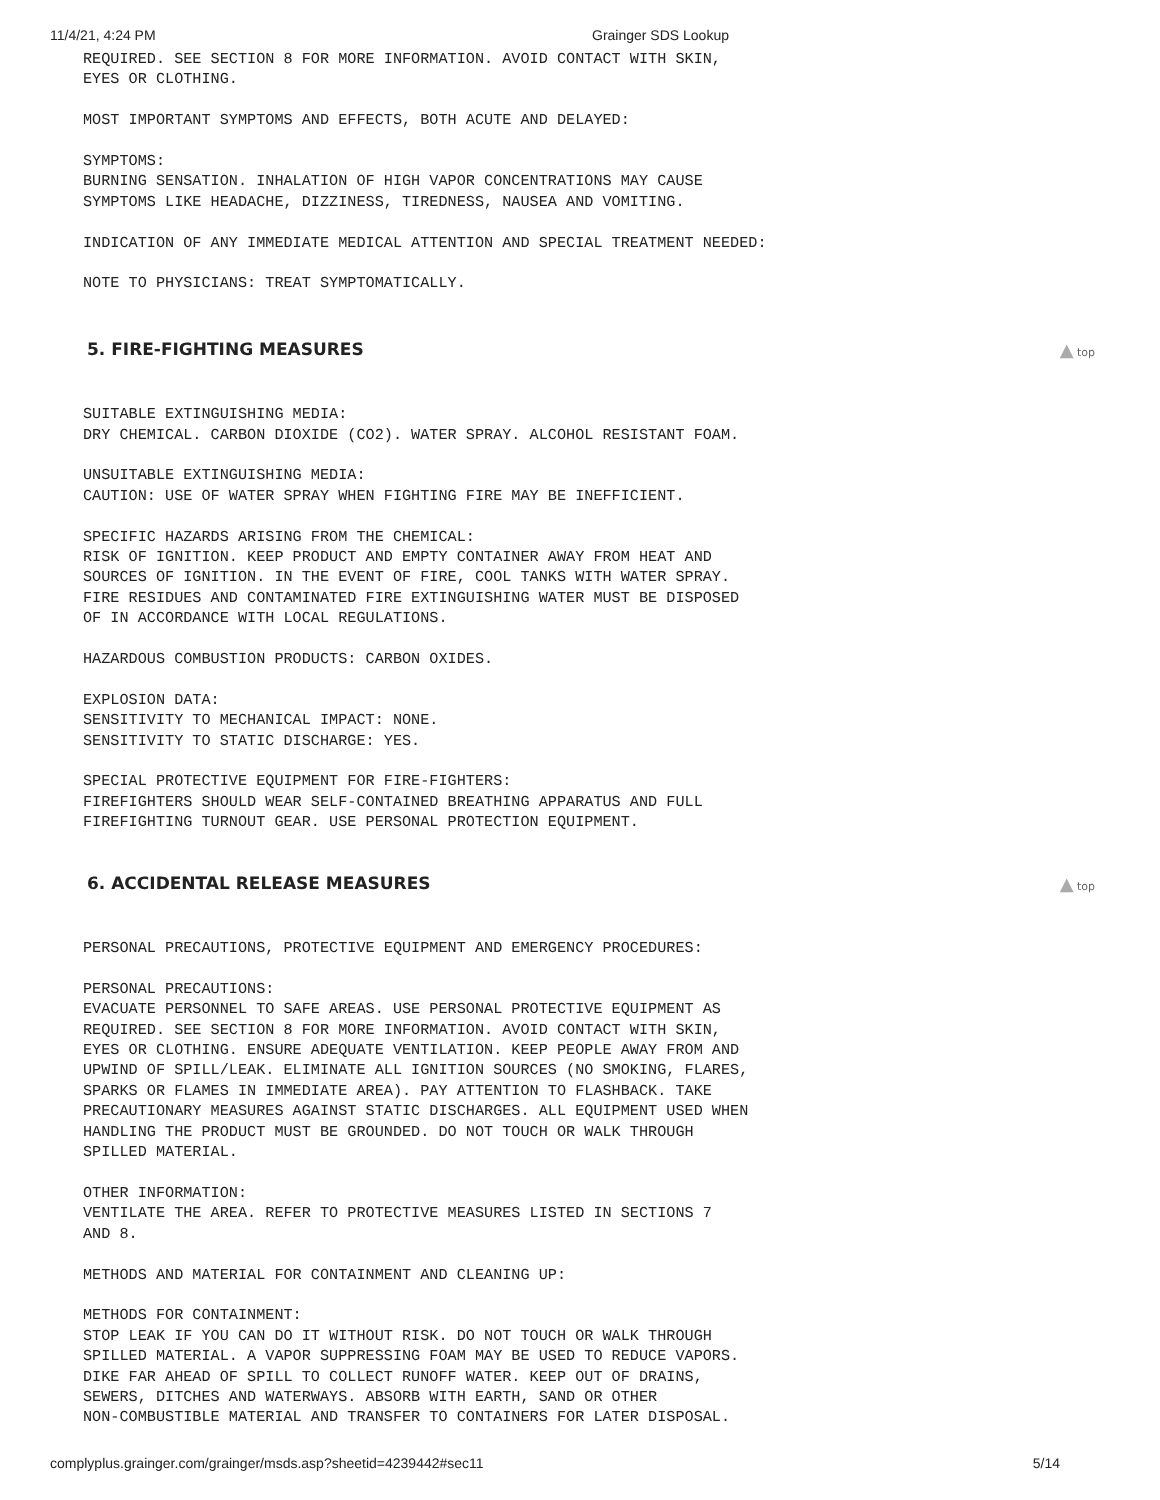11/4/21, 4:24 PM Grainger SDS Lookup
REQUIRED. SEE SECTION 8 FOR MORE INFORMATION. AVOID CONTACT WITH SKIN, EYES OR CLOTHING.
MOST IMPORTANT SYMPTOMS AND EFFECTS, BOTH ACUTE AND DELAYED:
SYMPTOMS: BURNING SENSATION. INHALATION OF HIGH VAPOR CONCENTRATIONS MAY CAUSE SYMPTOMS LIKE HEADACHE, DIZZINESS, TIREDNESS, NAUSEA AND VOMITING.
INDICATION OF ANY IMMEDIATE MEDICAL ATTENTION AND SPECIAL TREATMENT NEEDED:
NOTE TO PHYSICIANS: TREAT SYMPTOMATICALLY.
5. FIRE-FIGHTING MEASURES ▲ top
SUITABLE EXTINGUISHING MEDIA: DRY CHEMICAL. CARBON DIOXIDE (CO2). WATER SPRAY. ALCOHOL RESISTANT FOAM.
UNSUITABLE EXTINGUISHING MEDIA: CAUTION: USE OF WATER SPRAY WHEN FIGHTING FIRE MAY BE INEFFICIENT.
SPECIFIC HAZARDS ARISING FROM THE CHEMICAL: RISK OF IGNITION. KEEP PRODUCT AND EMPTY CONTAINER AWAY FROM HEAT AND SOURCES OF IGNITION. IN THE EVENT OF FIRE, COOL TANKS WITH WATER SPRAY. FIRE RESIDUES AND CONTAMINATED FIRE EXTINGUISHING WATER MUST BE DISPOSED OF IN ACCORDANCE WITH LOCAL REGULATIONS.
HAZARDOUS COMBUSTION PRODUCTS: CARBON OXIDES.
EXPLOSION DATA: SENSITIVITY TO MECHANICAL IMPACT: NONE. SENSITIVITY TO STATIC DISCHARGE: YES.
SPECIAL PROTECTIVE EQUIPMENT FOR FIRE-FIGHTERS: FIREFIGHTERS SHOULD WEAR SELF-CONTAINED BREATHING APPARATUS AND FULL FIREFIGHTING TURNOUT GEAR. USE PERSONAL PROTECTION EQUIPMENT.
6. ACCIDENTAL RELEASE MEASURES ▲ top
PERSONAL PRECAUTIONS, PROTECTIVE EQUIPMENT AND EMERGENCY PROCEDURES:
PERSONAL PRECAUTIONS: EVACUATE PERSONNEL TO SAFE AREAS. USE PERSONAL PROTECTIVE EQUIPMENT AS REQUIRED. SEE SECTION 8 FOR MORE INFORMATION. AVOID CONTACT WITH SKIN, EYES OR CLOTHING. ENSURE ADEQUATE VENTILATION. KEEP PEOPLE AWAY FROM AND UPWIND OF SPILL/LEAK. ELIMINATE ALL IGNITION SOURCES (NO SMOKING, FLARES, SPARKS OR FLAMES IN IMMEDIATE AREA). PAY ATTENTION TO FLASHBACK. TAKE PRECAUTIONARY MEASURES AGAINST STATIC DISCHARGES. ALL EQUIPMENT USED WHEN HANDLING THE PRODUCT MUST BE GROUNDED. DO NOT TOUCH OR WALK THROUGH SPILLED MATERIAL.
OTHER INFORMATION: VENTILATE THE AREA. REFER TO PROTECTIVE MEASURES LISTED IN SECTIONS 7 AND 8.
METHODS AND MATERIAL FOR CONTAINMENT AND CLEANING UP:
METHODS FOR CONTAINMENT: STOP LEAK IF YOU CAN DO IT WITHOUT RISK. DO NOT TOUCH OR WALK THROUGH SPILLED MATERIAL. A VAPOR SUPPRESSING FOAM MAY BE USED TO REDUCE VAPORS. DIKE FAR AHEAD OF SPILL TO COLLECT RUNOFF WATER. KEEP OUT OF DRAINS, SEWERS, DITCHES AND WATERWAYS. ABSORB WITH EARTH, SAND OR OTHER NON-COMBUSTIBLE MATERIAL AND TRANSFER TO CONTAINERS FOR LATER DISPOSAL.
complyplus.grainger.com/grainger/msds.asp?sheetid=4239442#sec11 5/14